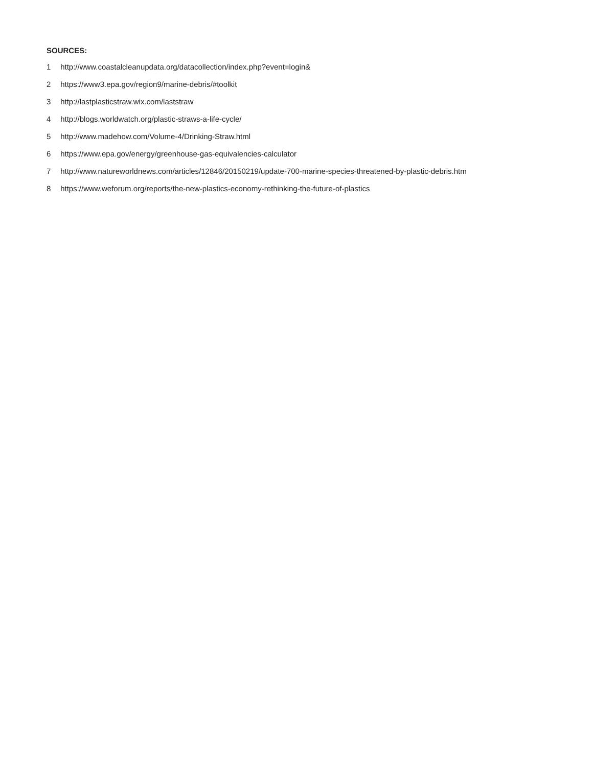SOURCES:
1 http://www.coastalcleanupdata.org/datacollection/index.php?event=login&
2 https://www3.epa.gov/region9/marine-debris/#toolkit
3 http://lastplasticstraw.wix.com/laststraw
4 http://blogs.worldwatch.org/plastic-straws-a-life-cycle/
5 http://www.madehow.com/Volume-4/Drinking-Straw.html
6 https://www.epa.gov/energy/greenhouse-gas-equivalencies-calculator
7 http://www.natureworldnews.com/articles/12846/20150219/update-700-marine-species-threatened-by-plastic-debris.htm
8 https://www.weforum.org/reports/the-new-plastics-economy-rethinking-the-future-of-plastics